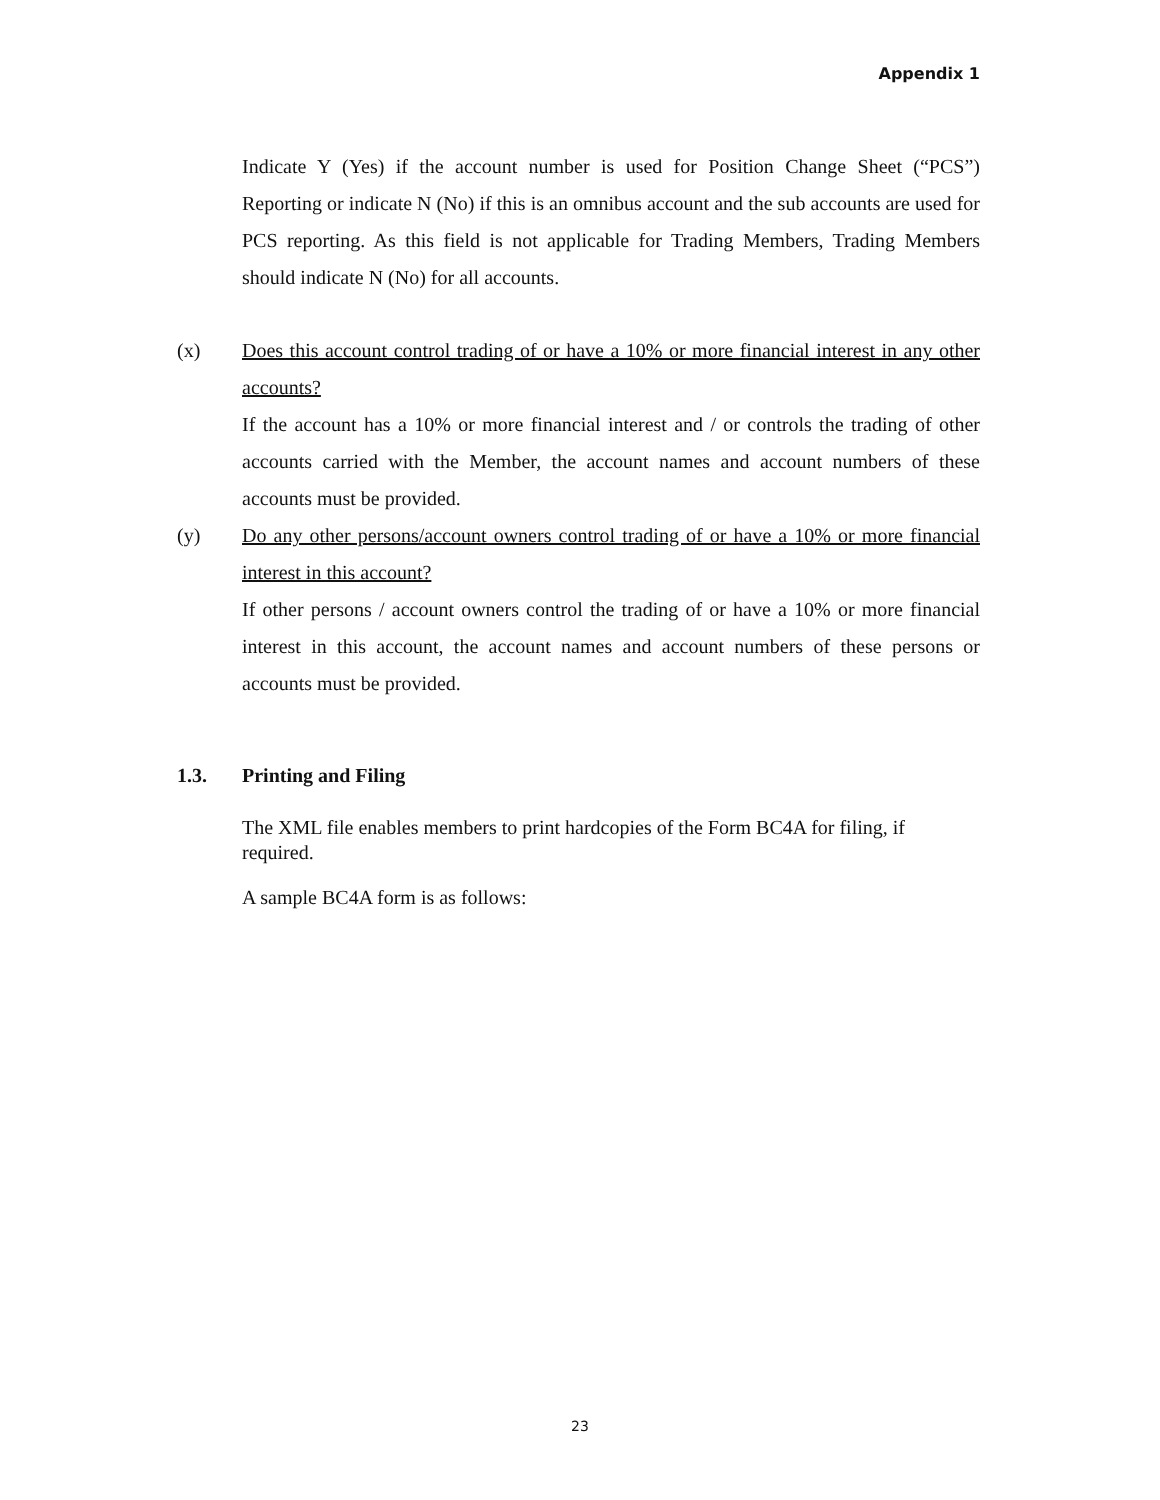Appendix 1
Indicate Y (Yes) if the account number is used for Position Change Sheet (“PCS”) Reporting or indicate N (No) if this is an omnibus account and the sub accounts are used for PCS reporting. As this field is not applicable for Trading Members, Trading Members should indicate N (No) for all accounts.
(x) Does this account control trading of or have a 10% or more financial interest in any other accounts?
If the account has a 10% or more financial interest and / or controls the trading of other accounts carried with the Member, the account names and account numbers of these accounts must be provided.
(y) Do any other persons/account owners control trading of or have a 10% or more financial interest in this account?
If other persons / account owners control the trading of or have a 10% or more financial interest in this account, the account names and account numbers of these persons or accounts must be provided.
1.3. Printing and Filing
The XML file enables members to print hardcopies of the Form BC4A for filing, if required.
A sample BC4A form is as follows:
23